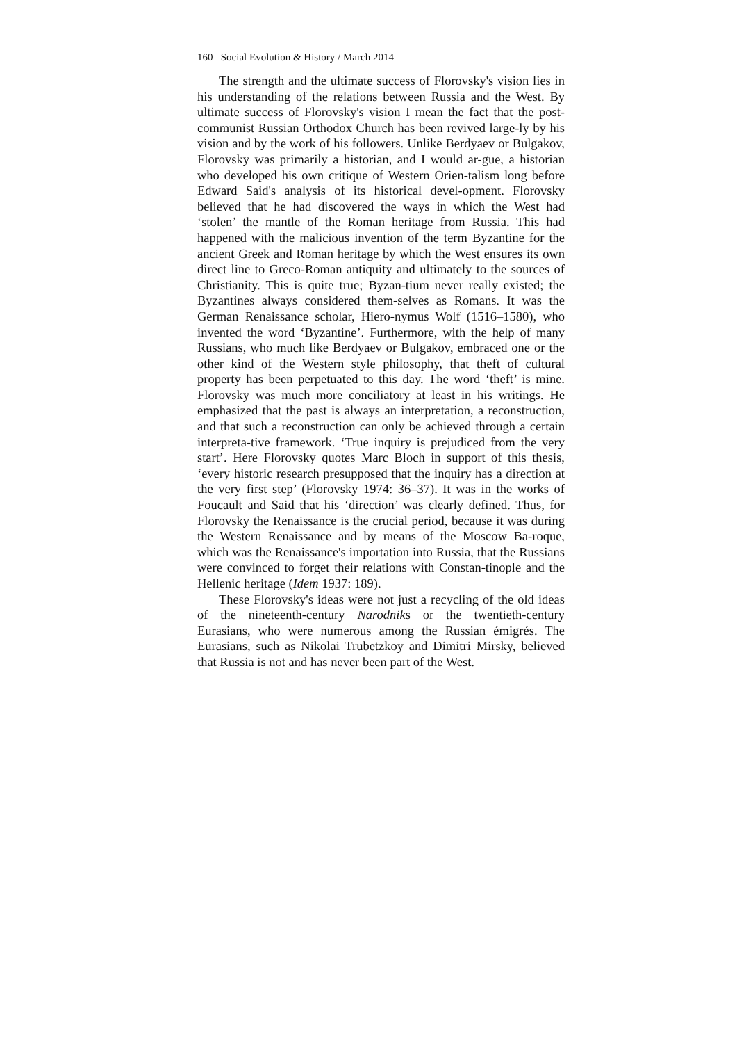160 Social Evolution & History / March 2014
The strength and the ultimate success of Florovsky's vision lies in his understanding of the relations between Russia and the West. By ultimate success of Florovsky's vision I mean the fact that the post-communist Russian Orthodox Church has been revived large-ly by his vision and by the work of his followers. Unlike Berdyaev or Bulgakov, Florovsky was primarily a historian, and I would ar-gue, a historian who developed his own critique of Western Orien-talism long before Edward Said's analysis of its historical devel-opment. Florovsky believed that he had discovered the ways in which the West had ‘stolen’ the mantle of the Roman heritage from Russia. This had happened with the malicious invention of the term Byzantine for the ancient Greek and Roman heritage by which the West ensures its own direct line to Greco-Roman antiquity and ultimately to the sources of Christianity. This is quite true; Byzan-tium never really existed; the Byzantines always considered them-selves as Romans. It was the German Renaissance scholar, Hiero-nymus Wolf (1516–1580), who invented the word ‘Byzantine’. Furthermore, with the help of many Russians, who much like Berdyaev or Bulgakov, embraced one or the other kind of the Western style philosophy, that theft of cultural property has been perpetuated to this day. The word ‘theft’ is mine. Florovsky was much more conciliatory at least in his writings. He emphasized that the past is always an interpretation, a reconstruction, and that such a reconstruction can only be achieved through a certain interpreta-tive framework. ‘True inquiry is prejudiced from the very start’. Here Florovsky quotes Marc Bloch in support of this thesis, ‘every historic research presupposed that the inquiry has a direction at the very first step’ (Florovsky 1974: 36–37). It was in the works of Foucault and Said that his ‘direction’ was clearly defined. Thus, for Florovsky the Renaissance is the crucial period, because it was during the Western Renaissance and by means of the Moscow Ba-roque, which was the Renaissance's importation into Russia, that the Russians were convinced to forget their relations with Constan-tinople and the Hellenic heritage (Idem 1937: 189).
These Florovsky's ideas were not just a recycling of the old ideas of the nineteenth-century Narodniks or the twentieth-century Eurasians, who were numerous among the Russian émigrés. The Eurasians, such as Nikolai Trubetzkoy and Dimitri Mirsky, believed that Russia is not and has never been part of the West.